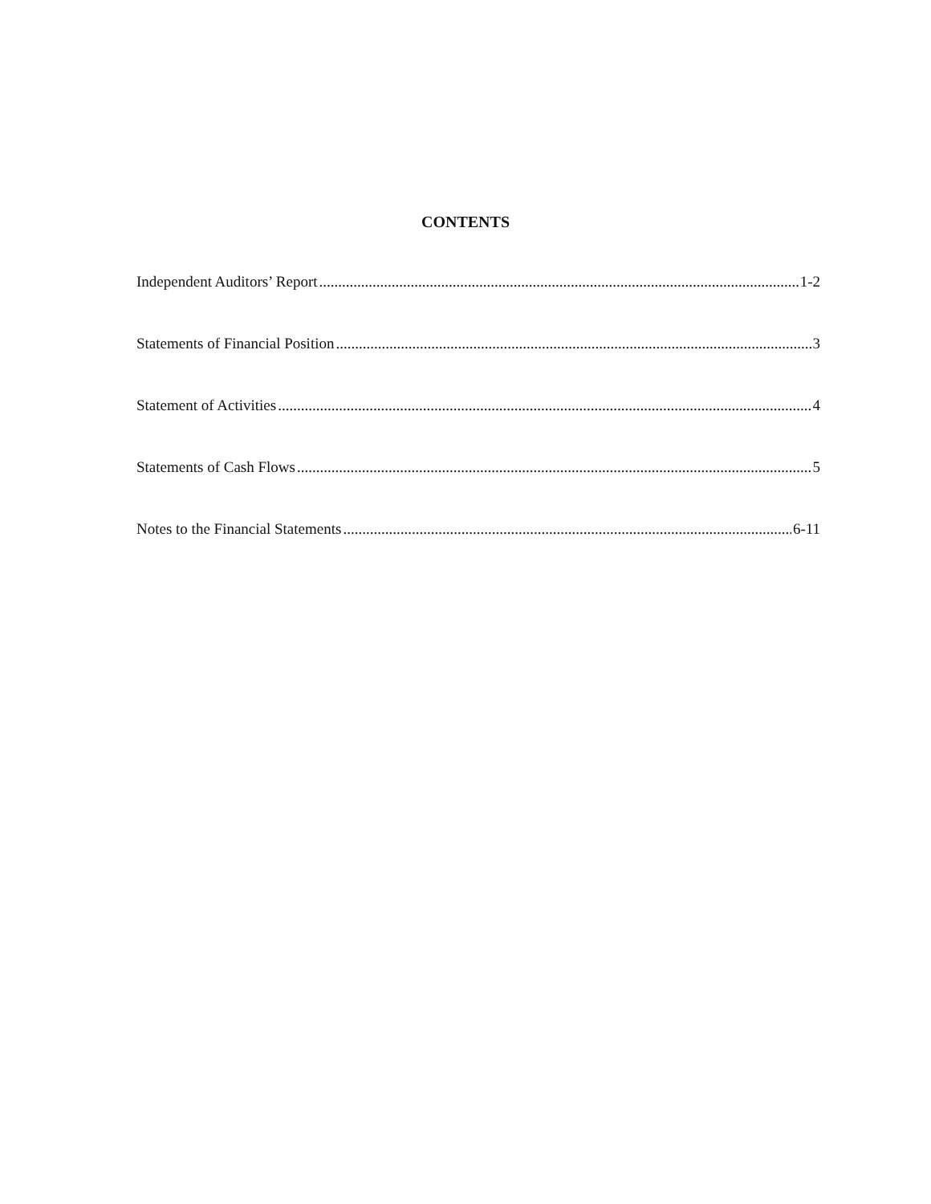CONTENTS
Independent Auditors’ Report 1-2
Statements of Financial Position 3
Statement of Activities 4
Statements of Cash Flows 5
Notes to the Financial Statements 6-11